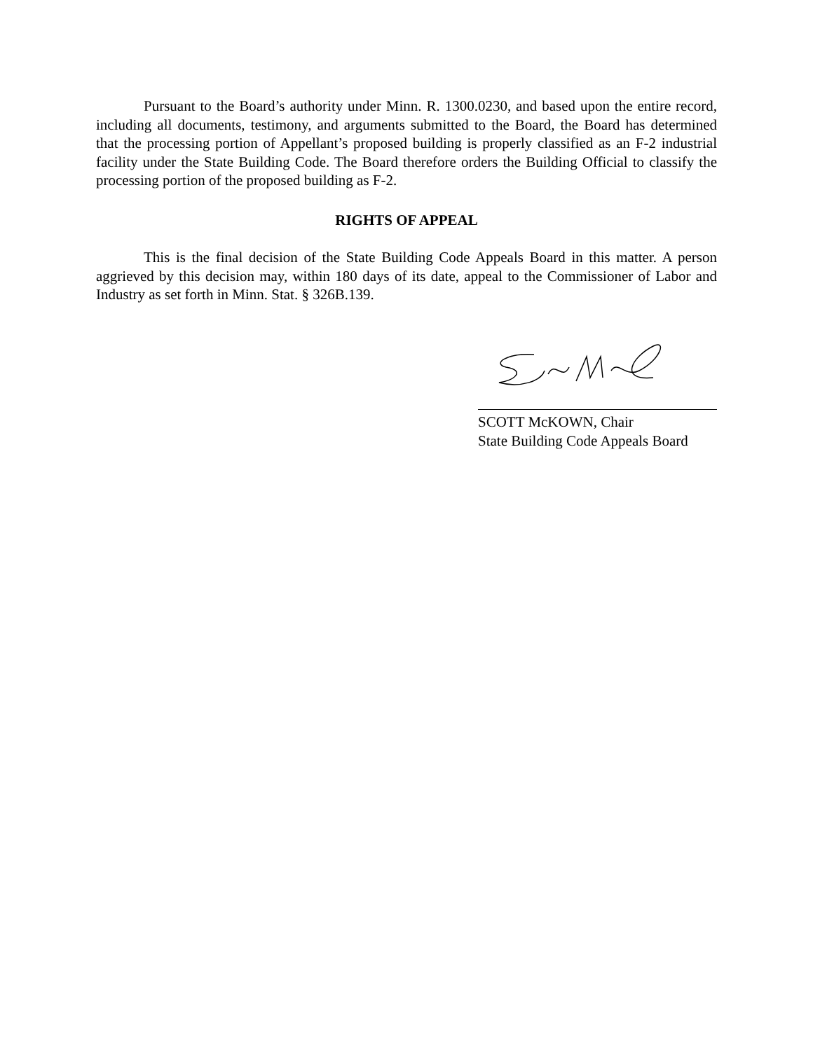Pursuant to the Board’s authority under Minn. R. 1300.0230, and based upon the entire record, including all documents, testimony, and arguments submitted to the Board, the Board has determined that the processing portion of Appellant’s proposed building is properly classified as an F-2 industrial facility under the State Building Code. The Board therefore orders the Building Official to classify the processing portion of the proposed building as F-2.
RIGHTS OF APPEAL
This is the final decision of the State Building Code Appeals Board in this matter. A person aggrieved by this decision may, within 180 days of its date, appeal to the Commissioner of Labor and Industry as set forth in Minn. Stat. § 326B.139.
SCOTT McKOWN, Chair
State Building Code Appeals Board